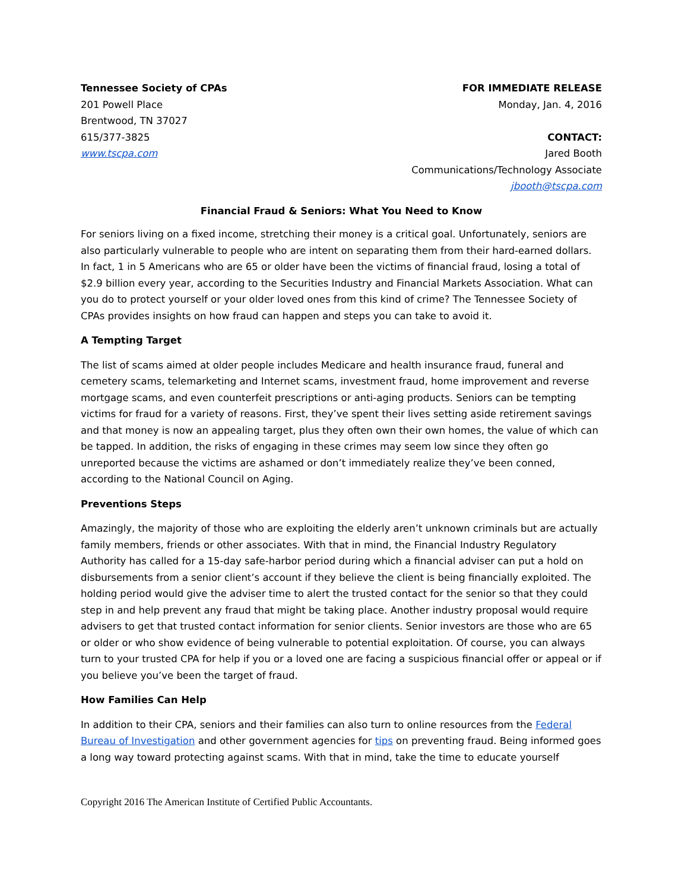Tennessee Society of CPAs
201 Powell Place
Brentwood, TN 37027
615/377-3825
www.tscpa.com
FOR IMMEDIATE RELEASE
Monday, Jan. 4, 2016
CONTACT:
Jared Booth
Communications/Technology Associate
jbooth@tscpa.com
Financial Fraud & Seniors: What You Need to Know
For seniors living on a fixed income, stretching their money is a critical goal. Unfortunately, seniors are also particularly vulnerable to people who are intent on separating them from their hard-earned dollars. In fact, 1 in 5 Americans who are 65 or older have been the victims of financial fraud, losing a total of $2.9 billion every year, according to the Securities Industry and Financial Markets Association. What can you do to protect yourself or your older loved ones from this kind of crime? The Tennessee Society of CPAs provides insights on how fraud can happen and steps you can take to avoid it.
A Tempting Target
The list of scams aimed at older people includes Medicare and health insurance fraud, funeral and cemetery scams, telemarketing and Internet scams, investment fraud, home improvement and reverse mortgage scams, and even counterfeit prescriptions or anti-aging products. Seniors can be tempting victims for fraud for a variety of reasons. First, they’ve spent their lives setting aside retirement savings and that money is now an appealing target, plus they often own their own homes, the value of which can be tapped. In addition, the risks of engaging in these crimes may seem low since they often go unreported because the victims are ashamed or don’t immediately realize they’ve been conned, according to the National Council on Aging.
Preventions Steps
Amazingly, the majority of those who are exploiting the elderly aren’t unknown criminals but are actually family members, friends or other associates. With that in mind, the Financial Industry Regulatory Authority has called for a 15-day safe-harbor period during which a financial adviser can put a hold on disbursements from a senior client’s account if they believe the client is being financially exploited. The holding period would give the adviser time to alert the trusted contact for the senior so that they could step in and help prevent any fraud that might be taking place. Another industry proposal would require advisers to get that trusted contact information for senior clients. Senior investors are those who are 65 or older or who show evidence of being vulnerable to potential exploitation. Of course, you can always turn to your trusted CPA for help if you or a loved one are facing a suspicious financial offer or appeal or if you believe you’ve been the target of fraud.
How Families Can Help
In addition to their CPA, seniors and their families can also turn to online resources from the Federal Bureau of Investigation and other government agencies for tips on preventing fraud. Being informed goes a long way toward protecting against scams. With that in mind, take the time to educate yourself
Copyright 2016 The American Institute of Certified Public Accountants.